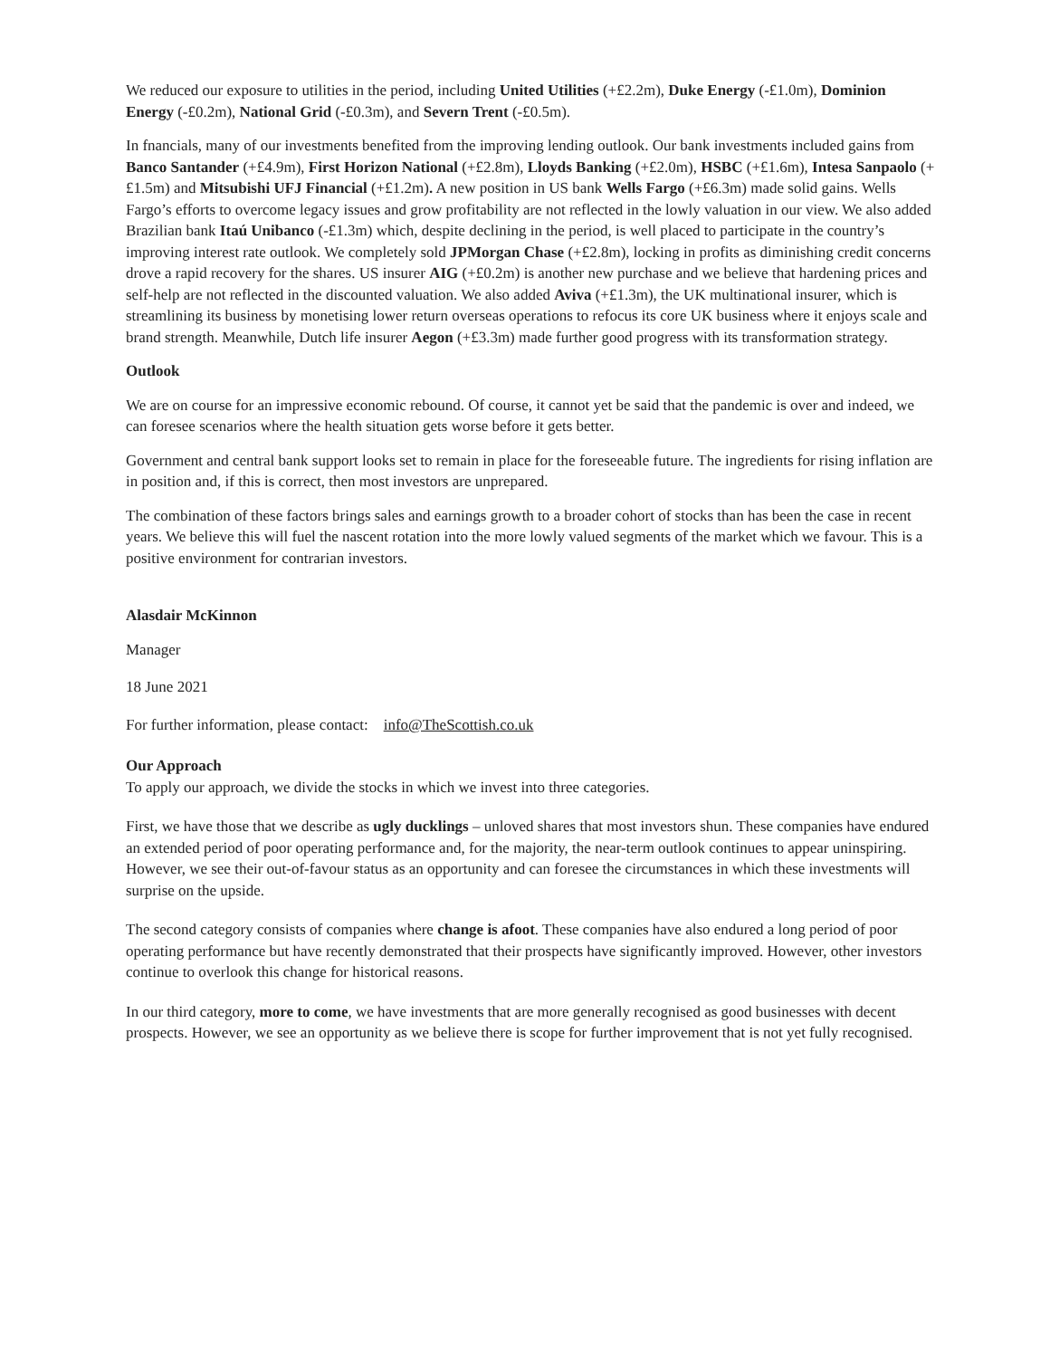We reduced our exposure to utilities in the period, including United Utilities (+£2.2m), Duke Energy (-£1.0m), Dominion Energy (-£0.2m), National Grid (-£0.3m), and Severn Trent (-£0.5m).
In fnancials, many of our investments benefited from the improving lending outlook. Our bank investments included gains from Banco Santander (+£4.9m), First Horizon National (+£2.8m), Lloyds Banking (+£2.0m), HSBC (+£1.6m), Intesa Sanpaolo (+£1.5m) and Mitsubishi UFJ Financial (+£1.2m). A new position in US bank Wells Fargo (+£6.3m) made solid gains. Wells Fargo’s efforts to overcome legacy issues and grow profitability are not reflected in the lowly valuation in our view. We also added Brazilian bank Itaú Unibanco (-£1.3m) which, despite declining in the period, is well placed to participate in the country’s improving interest rate outlook. We completely sold JPMorgan Chase (+£2.8m), locking in profits as diminishing credit concerns drove a rapid recovery for the shares. US insurer AIG (+£0.2m) is another new purchase and we believe that hardening prices and self-help are not reflected in the discounted valuation. We also added Aviva (+£1.3m), the UK multinational insurer, which is streamlining its business by monetising lower return overseas operations to refocus its core UK business where it enjoys scale and brand strength. Meanwhile, Dutch life insurer Aegon (+£3.3m) made further good progress with its transformation strategy.
Outlook
We are on course for an impressive economic rebound. Of course, it cannot yet be said that the pandemic is over and indeed, we can foresee scenarios where the health situation gets worse before it gets better.
Government and central bank support looks set to remain in place for the foreseeable future. The ingredients for rising inflation are in position and, if this is correct, then most investors are unprepared.
The combination of these factors brings sales and earnings growth to a broader cohort of stocks than has been the case in recent years. We believe this will fuel the nascent rotation into the more lowly valued segments of the market which we favour. This is a positive environment for contrarian investors.
Alasdair McKinnon
Manager
18 June 2021
For further information, please contact: info@TheScottish.co.uk
Our Approach
To apply our approach, we divide the stocks in which we invest into three categories.
First, we have those that we describe as ugly ducklings – unloved shares that most investors shun. These companies have endured an extended period of poor operating performance and, for the majority, the near-term outlook continues to appear uninspiring. However, we see their out-of-favour status as an opportunity and can foresee the circumstances in which these investments will surprise on the upside.
The second category consists of companies where change is afoot. These companies have also endured a long period of poor operating performance but have recently demonstrated that their prospects have significantly improved. However, other investors continue to overlook this change for historical reasons.
In our third category, more to come, we have investments that are more generally recognised as good businesses with decent prospects. However, we see an opportunity as we believe there is scope for further improvement that is not yet fully recognised.